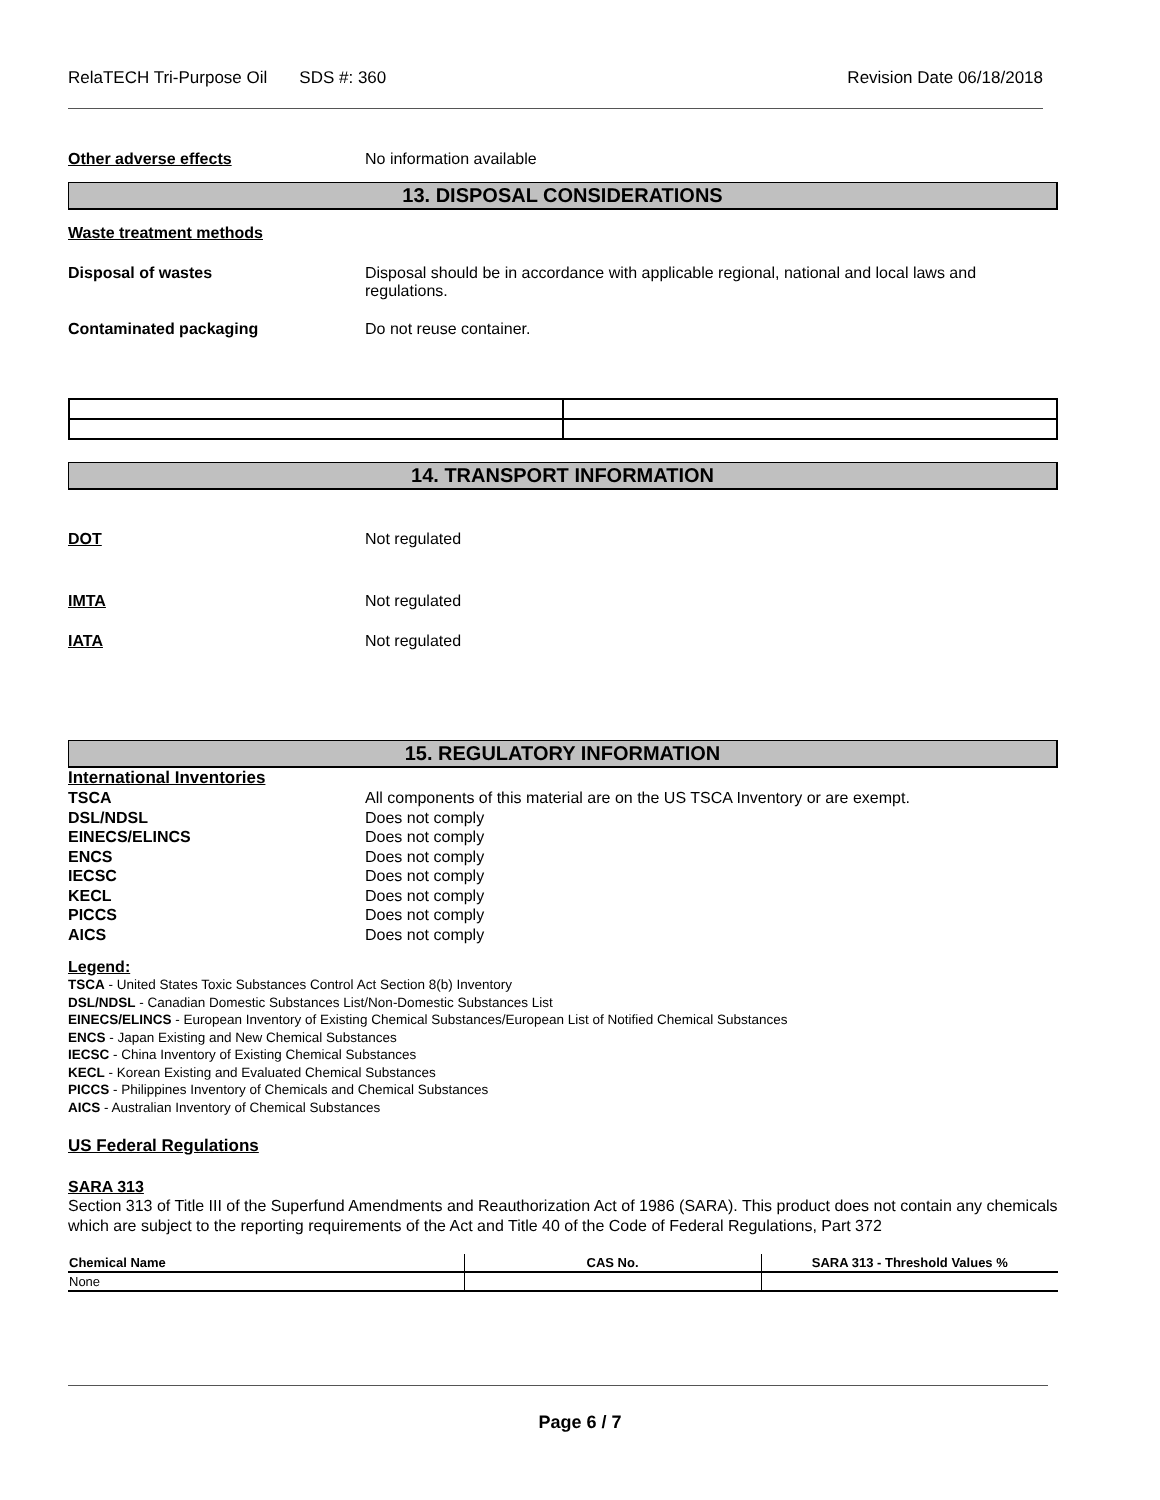RelaTECH Tri-Purpose Oil SDS #: 360 Revision Date 06/18/2018
Other adverse effects No information available
13. DISPOSAL CONSIDERATIONS
Waste treatment methods
Disposal of wastes Disposal should be in accordance with applicable regional, national and local laws and regulations.
Contaminated packaging Do not reuse container.
14. TRANSPORT INFORMATION
DOT Not regulated
IMTA Not regulated
IATA Not regulated
15. REGULATORY INFORMATION
International Inventories
TSCA All components of this material are on the US TSCA Inventory or are exempt.
DSL/NDSL Does not comply
EINECS/ELINCS Does not comply
ENCS Does not comply
IECSC Does not comply
KECL Does not comply
PICCS Does not comply
AICS Does not comply
Legend:
TSCA - United States Toxic Substances Control Act Section 8(b) Inventory
DSL/NDSL - Canadian Domestic Substances List/Non-Domestic Substances List
EINECS/ELINCS - European Inventory of Existing Chemical Substances/European List of Notified Chemical Substances
ENCS - Japan Existing and New Chemical Substances
IECSC - China Inventory of Existing Chemical Substances
KECL - Korean Existing and Evaluated Chemical Substances
PICCS - Philippines Inventory of Chemicals and Chemical Substances
AICS - Australian Inventory of Chemical Substances
US Federal Regulations
SARA 313
Section 313 of Title III of the Superfund Amendments and Reauthorization Act of 1986 (SARA). This product does not contain any chemicals which are subject to the reporting requirements of the Act and Title 40 of the Code of Federal Regulations, Part 372
| Chemical Name | CAS No. | SARA 313 - Threshold Values % |
| --- | --- | --- |
| None | | |
Page 6 / 7